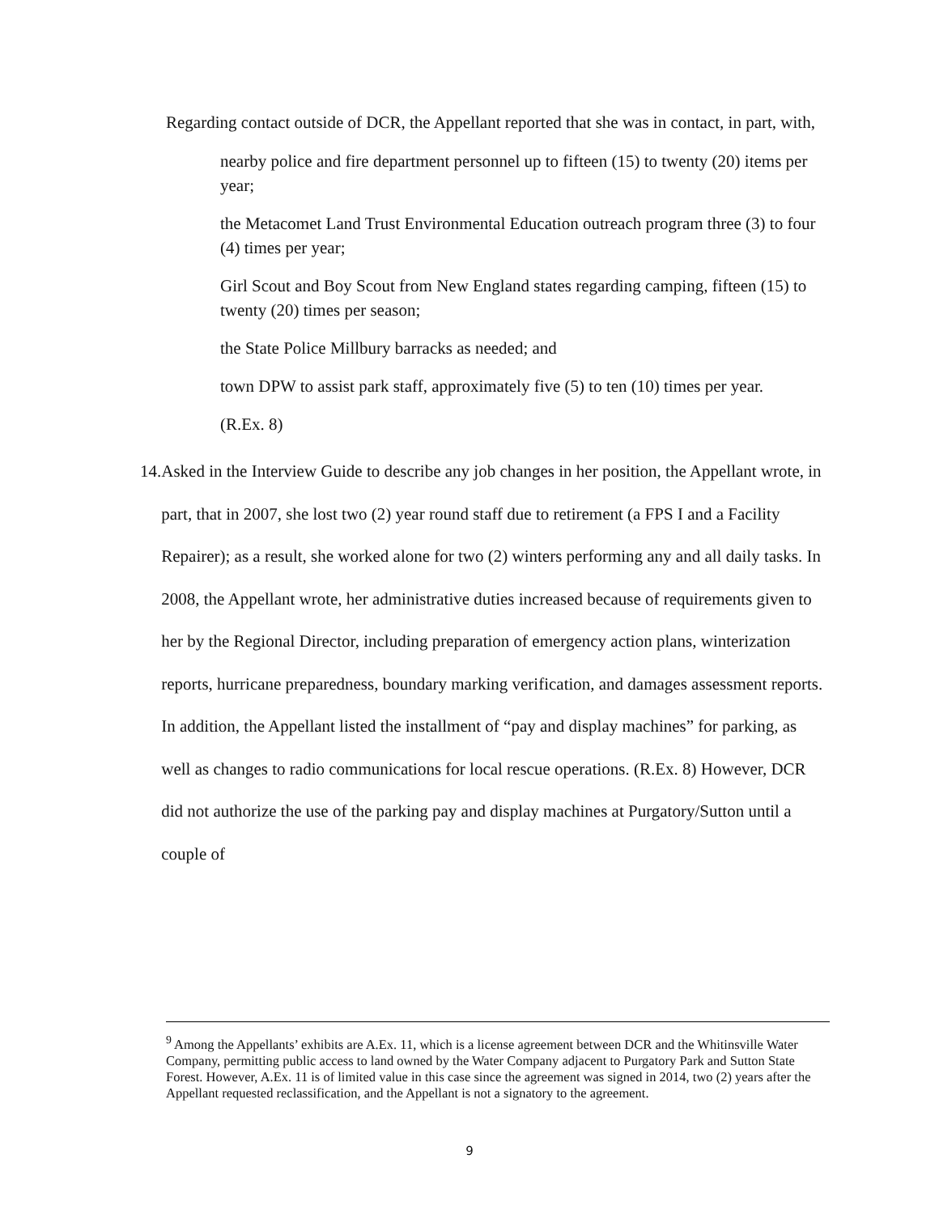Regarding contact outside of DCR, the Appellant reported that she was in contact, in part, with,
nearby police and fire department personnel up to fifteen (15) to twenty (20) items per year;
the Metacomet Land Trust Environmental Education outreach program three (3) to four (4) times per year;
Girl Scout and Boy Scout from New England states regarding camping, fifteen (15) to twenty (20) times per season;
the State Police Millbury barracks as needed; and
town DPW to assist park staff, approximately five (5) to ten (10) times per year.
(R.Ex. 8)
14.
Asked in the Interview Guide to describe any job changes in her position, the Appellant wrote, in part, that in 2007, she lost two (2) year round staff due to retirement (a FPS I and a Facility Repairer); as a result, she worked alone for two (2) winters performing any and all daily tasks. In 2008, the Appellant wrote, her administrative duties increased because of requirements given to her by the Regional Director, including preparation of emergency action plans, winterization reports, hurricane preparedness, boundary marking verification, and damages assessment reports. In addition, the Appellant listed the installment of “pay and display machines” for parking, as well as changes to radio communications for local rescue operations. (R.Ex. 8) However, DCR did not authorize the use of the parking pay and display machines at Purgatory/Sutton until a couple of
<sup>9</sup> Among the Appellants’ exhibits are A.Ex. 11, which is a license agreement between DCR and the Whitinsville Water Company, permitting public access to land owned by the Water Company adjacent to Purgatory Park and Sutton State Forest. However, A.Ex. 11 is of limited value in this case since the agreement was signed in 2014, two (2) years after the Appellant requested reclassification, and the Appellant is not a signatory to the agreement.
9